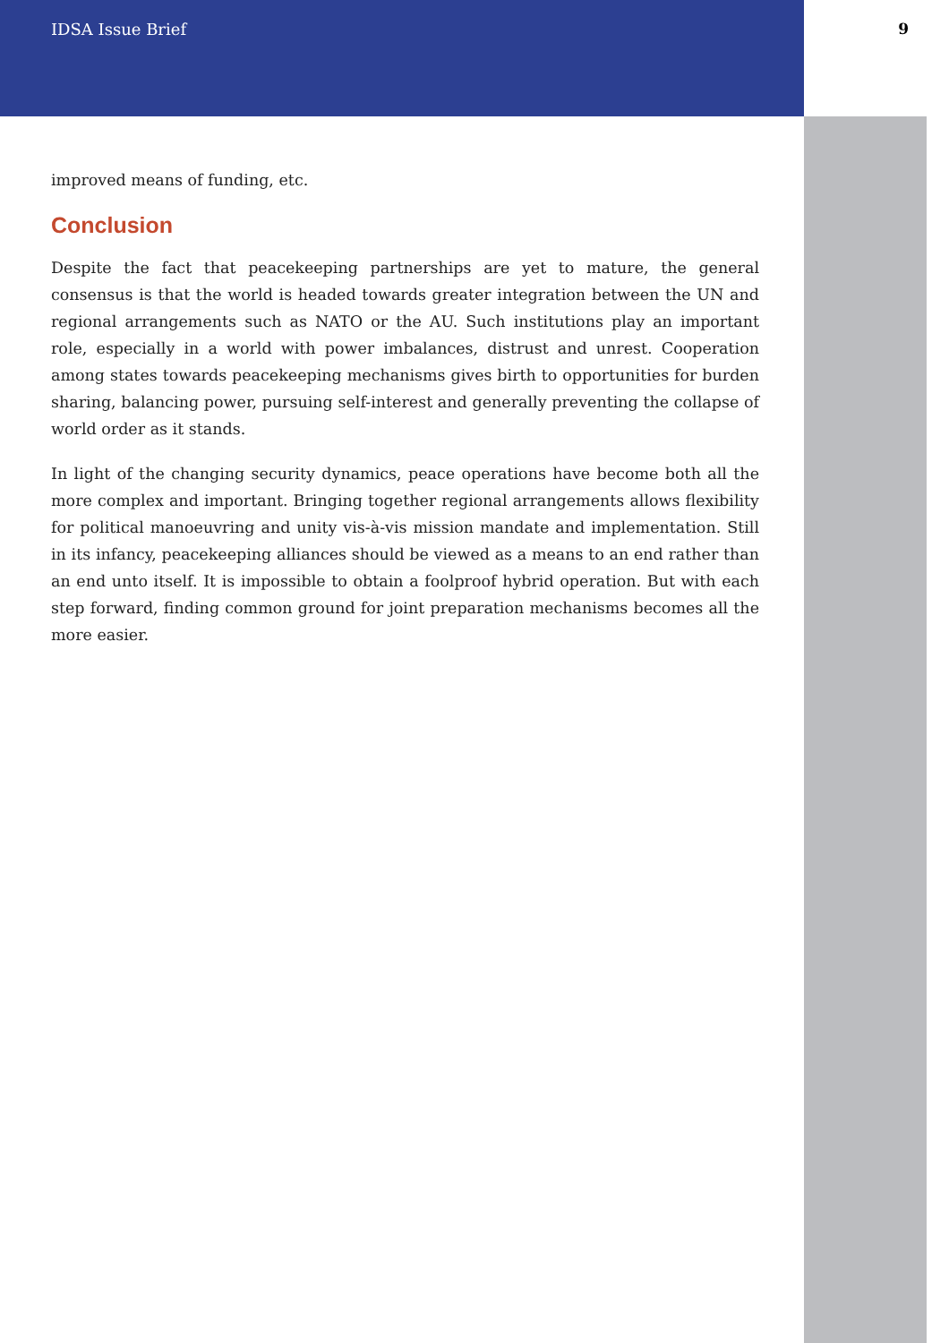IDSA Issue Brief 9
improved means of funding, etc.
Conclusion
Despite the fact that peacekeeping partnerships are yet to mature, the general consensus is that the world is headed towards greater integration between the UN and regional arrangements such as NATO or the AU. Such institutions play an important role, especially in a world with power imbalances, distrust and unrest. Cooperation among states towards peacekeeping mechanisms gives birth to opportunities for burden sharing, balancing power, pursuing self-interest and generally preventing the collapse of world order as it stands.
In light of the changing security dynamics, peace operations have become both all the more complex and important. Bringing together regional arrangements allows flexibility for political manoeuvring and unity vis-à-vis mission mandate and implementation. Still in its infancy, peacekeeping alliances should be viewed as a means to an end rather than an end unto itself. It is impossible to obtain a foolproof hybrid operation. But with each step forward, finding common ground for joint preparation mechanisms becomes all the more easier.